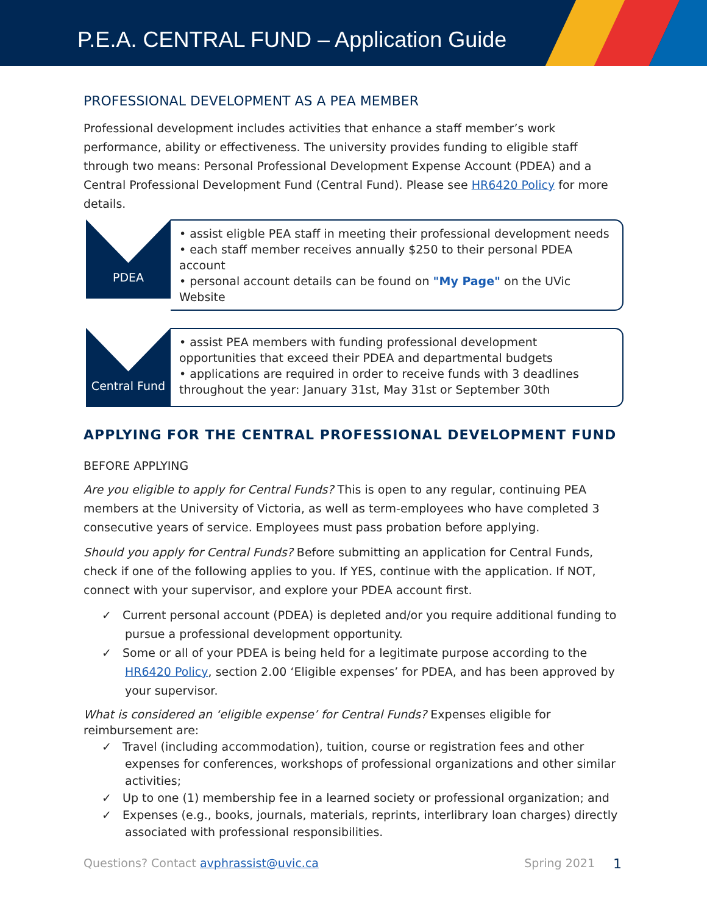P.E.A. CENTRAL FUND – Application Guide
PROFESSIONAL DEVELOPMENT AS A PEA MEMBER
Professional development includes activities that enhance a staff member’s work performance, ability or effectiveness. The university provides funding to eligible staff through two means: Personal Professional Development Expense Account (PDEA) and a Central Professional Development Fund (Central Fund). Please see HR6420 Policy for more details.
PDEA
• assist eligble PEA staff in meeting their professional development needs
• each staff member receives annually $250 to their personal PDEA account
• personal account details can be found on "My Page" on the UVic Website
Central Fund
• assist PEA members with funding professional development opportunities that exceed their PDEA and departmental budgets
• applications are required in order to receive funds with 3 deadlines throughout the year: January 31st, May 31st or September 30th
APPLYING FOR THE CENTRAL PROFESSIONAL DEVELOPMENT FUND
BEFORE APPLYING
Are you eligible to apply for Central Funds? This is open to any regular, continuing PEA members at the University of Victoria, as well as term-employees who have completed 3 consecutive years of service. Employees must pass probation before applying.
Should you apply for Central Funds? Before submitting an application for Central Funds, check if one of the following applies to you. If YES, continue with the application. If NOT, connect with your supervisor, and explore your PDEA account first.
✓ Current personal account (PDEA) is depleted and/or you require additional funding to pursue a professional development opportunity.
✓ Some or all of your PDEA is being held for a legitimate purpose according to the HR6420 Policy, section 2.00 ‘Eligible expenses’ for PDEA, and has been approved by your supervisor.
What is considered an ‘eligible expense’ for Central Funds? Expenses eligible for reimbursement are:
✓ Travel (including accommodation), tuition, course or registration fees and other expenses for conferences, workshops of professional organizations and other similar activities;
✓ Up to one (1) membership fee in a learned society or professional organization; and
✓ Expenses (e.g., books, journals, materials, reprints, interlibrary loan charges) directly associated with professional responsibilities.
Questions? Contact avphrassist@uvic.ca Spring 2021 1